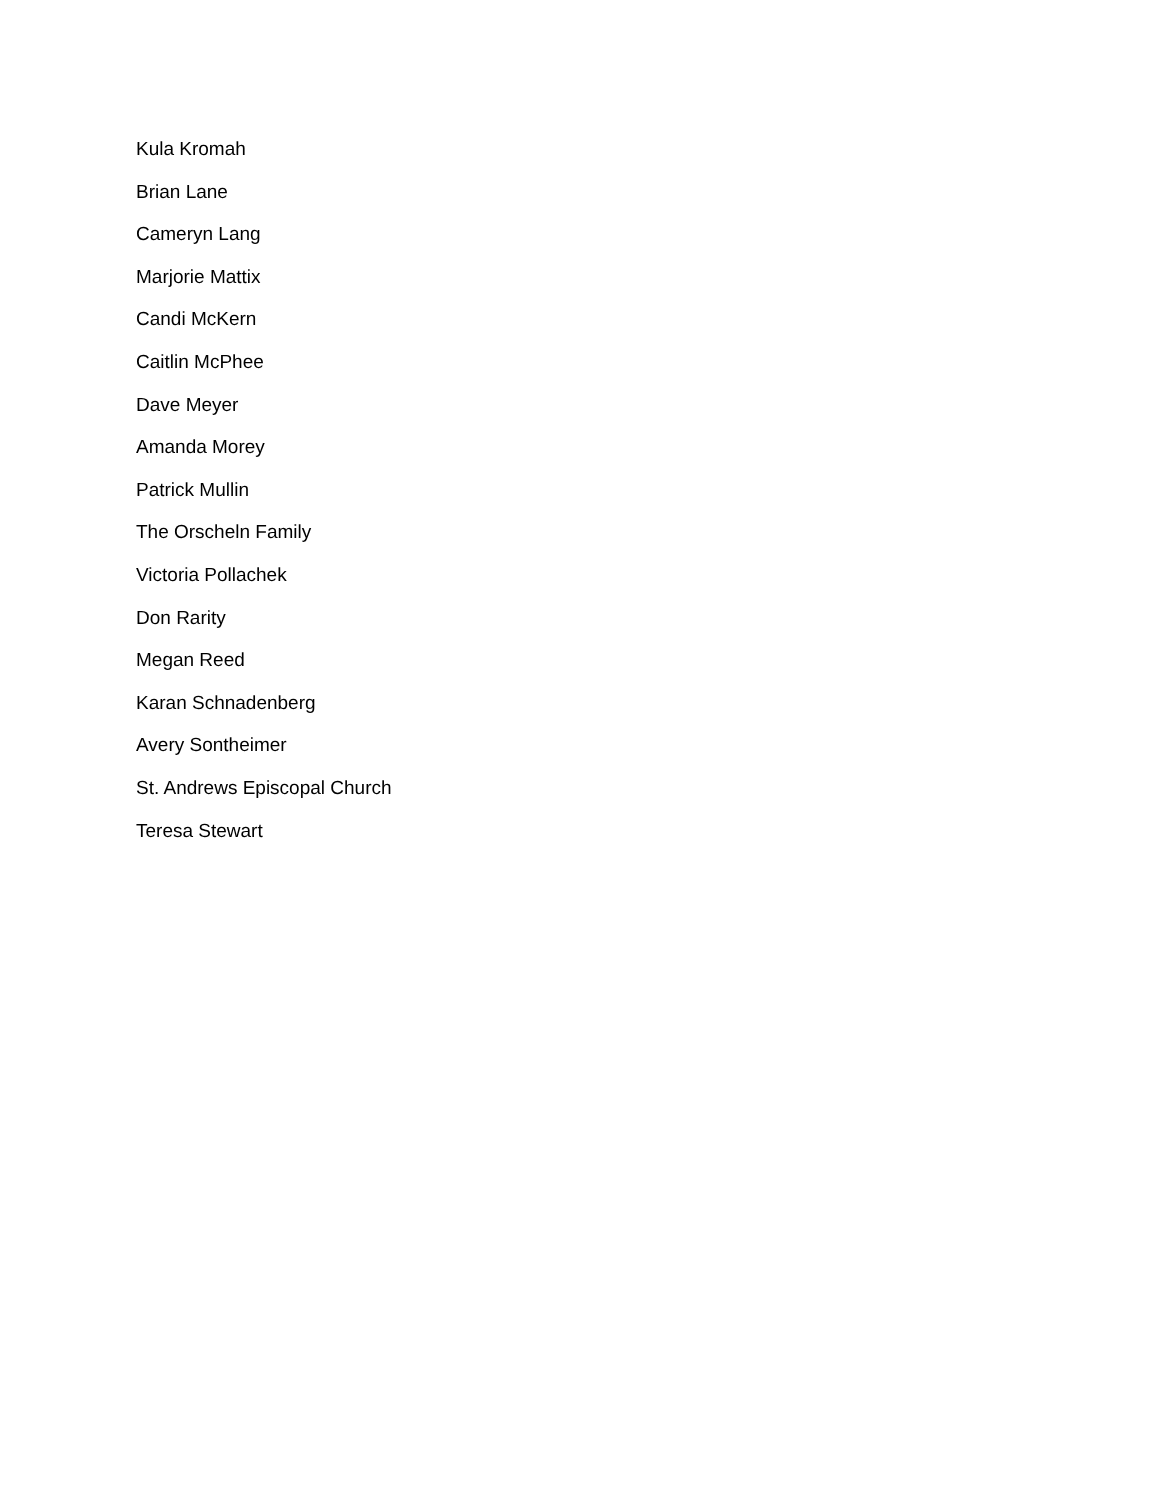Kula Kromah
Brian Lane
Cameryn Lang
Marjorie Mattix
Candi McKern
Caitlin McPhee
Dave Meyer
Amanda Morey
Patrick Mullin
The Orscheln Family
Victoria Pollachek
Don Rarity
Megan Reed
Karan Schnadenberg
Avery Sontheimer
St. Andrews Episcopal Church
Teresa Stewart